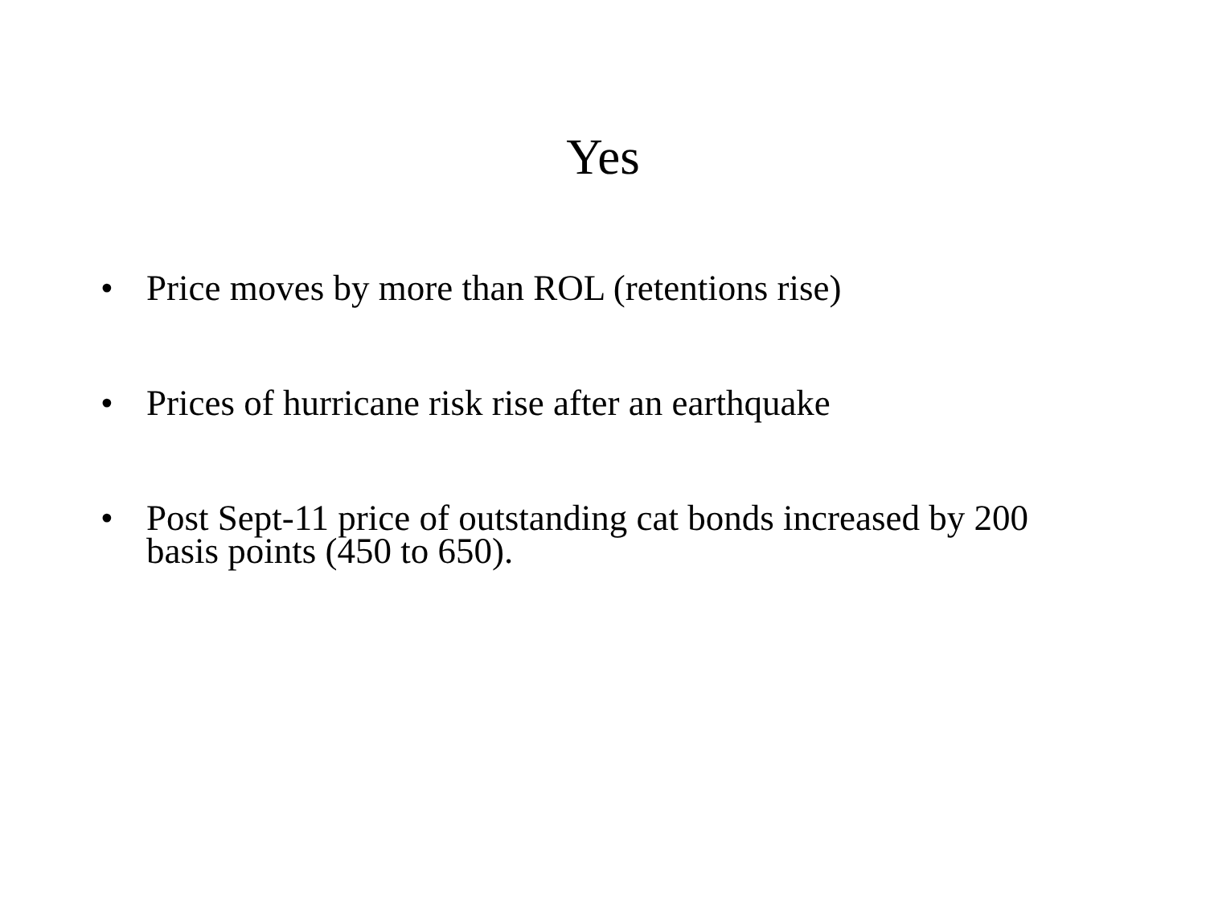Yes
• Price moves by more than ROL (retentions rise)
• Prices of hurricane risk rise after an earthquake
• Post Sept-11 price of outstanding cat bonds increased by 200 basis points (450 to 650).